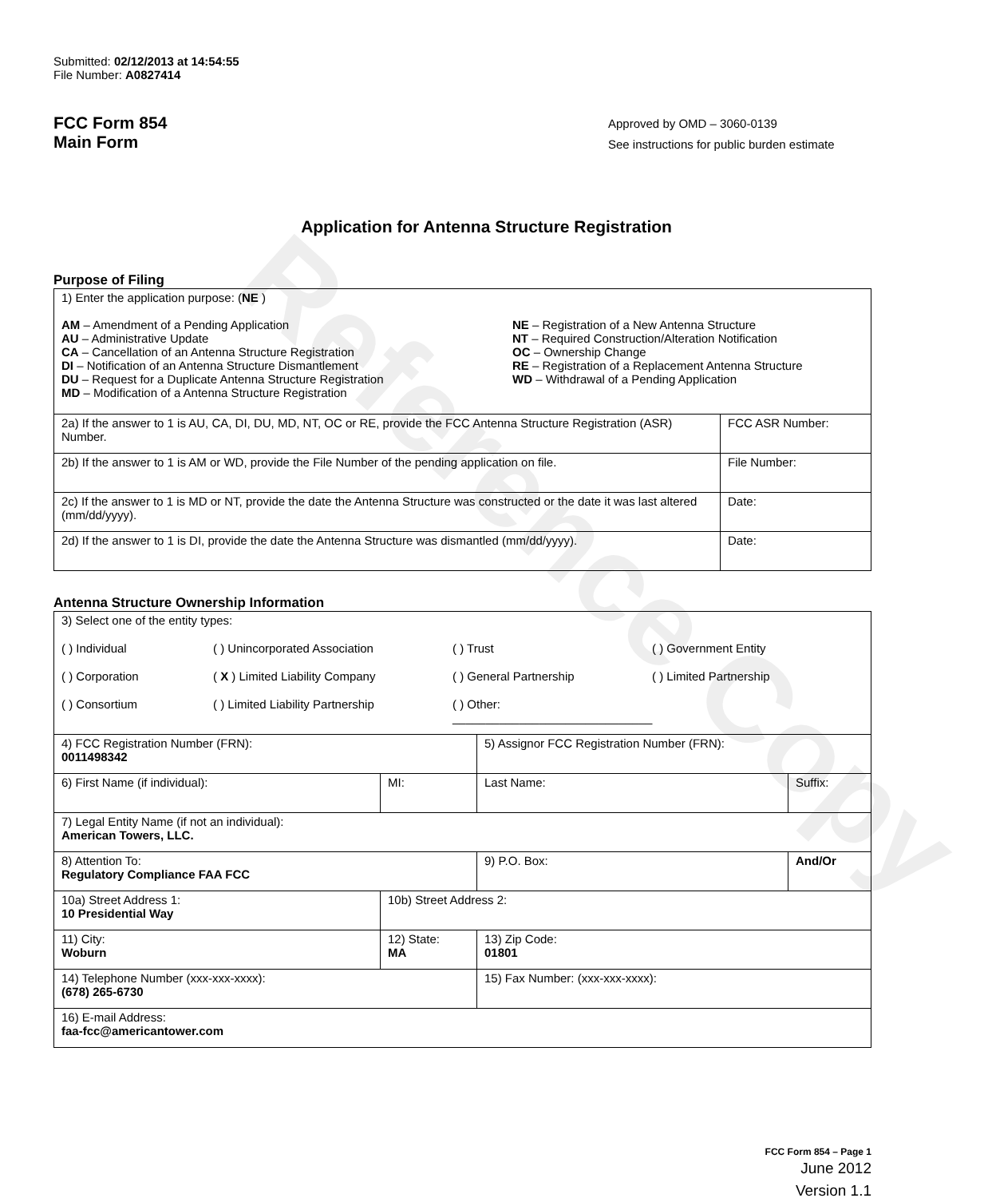Reference Copy
Submitted: 02/12/2013 at 14:54:55
File Number: A0827414
FCC Form 854
Main Form
Approved by OMD – 3060-0139
See instructions for public burden estimate
Application for Antenna Structure Registration
Purpose of Filing
| 1) Enter the application purpose: ( NE ) AM – Amendment of a Pending Application AU – Administrative Update CA – Cancellation of an Antenna Structure Registration DI – Notification of an Antenna Structure Dismantlement DU – Request for a Duplicate Antenna Structure Registration MD – Modification of a Antenna Structure Registration NE – Registration of a New Antenna Structure NT – Required Construction/Alteration Notification OC – Ownership Change RE – Registration of a Replacement Antenna Structure WD – Withdrawal of a Pending Application | |
| 2a) If the answer to 1 is AU, CA, DI, DU, MD, NT, OC or RE, provide the FCC Antenna Structure Registration (ASR) Number. | FCC ASR Number: |
| 2b) If the answer to 1 is AM or WD, provide the File Number of the pending application on file. | File Number: |
| 2c) If the answer to 1 is MD or NT, provide the date the Antenna Structure was constructed or the date it was last altered (mm/dd/yyyy). | Date: |
| 2d) If the answer to 1 is DI, provide the date the Antenna Structure was dismantled (mm/dd/yyyy). | Date: |
Antenna Structure Ownership Information
| 3) Select one of the entity types: ( ) Individual ( ) Unincorporated Association ( ) Trust ( ) Government Entity ( ) Corporation ( X ) Limited Liability Company ( ) General Partnership ( ) Limited Partnership ( ) Consortium ( ) Limited Liability Partnership ( ) Other: ______________________________ | | | |
| 4) FCC Registration Number (FRN): 0011498342 | | 5) Assignor FCC Registration Number (FRN): | |
| 6) First Name (if individual): | MI: | Last Name: | Suffix: |
| 7) Legal Entity Name (if not an individual): American Towers, LLC. | | | |
| 8) Attention To: Regulatory Compliance FAA FCC | | 9) P.O. Box: | And/Or |
| 10a) Street Address 1: 10 Presidential Way | 10b) Street Address 2: | | |
| 11) City: Woburn | 12) State: MA | 13) Zip Code: 01801 | |
| 14) Telephone Number (xxx-xxx-xxxx): (678) 265-6730 | | 15) Fax Number: (xxx-xxx-xxxx): | |
| 16) E-mail Address: faa-fcc@americantower.com | | | |
FCC Form 854 – Page 1
June 2012
Version 1.1